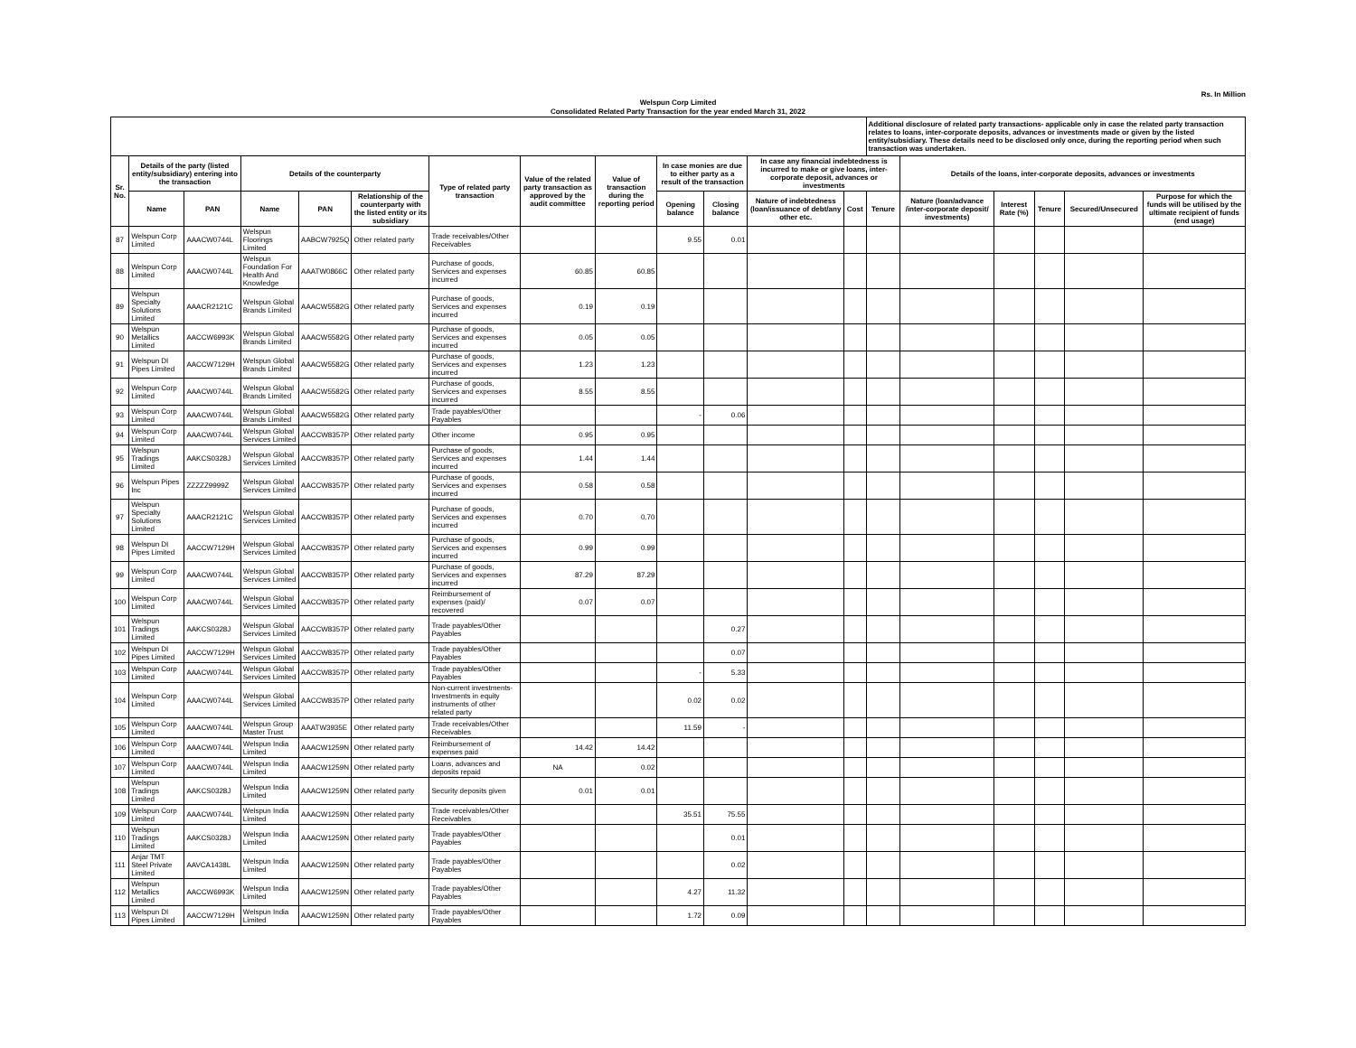Rs. In Million
Welspun Corp Limited
Consolidated Related Party Transaction for the year ended March 31, 2022
| | | | | | | | | | | | | | Additional disclosure of related party transactions- applicable only in case the related party transaction relates to loans, inter-corporate deposits, advances or investments made or given by the listed entity/subsidiary. These details need to be disclosed only once, during the reporting period when such transaction was undertaken. | | | | | |
| --- | --- | --- | --- | --- | --- | --- | --- | --- | --- | --- | --- | --- | --- | --- | --- | --- | --- | --- |
| Sr. No. | Details of the party (listed entity/subsidiary) entering into the transaction | | Details of the counterparty | | | Type of related party transaction | Value of the related party transaction as approved by the audit committee | Value of transaction during the reporting period | In case monies are due to either party as a result of the transaction | | In case any financial indebtedness is incurred to make or give loans, inter-corporate deposit, advances or investments | | | Details of the loans, inter-corporate deposits, advances or investments | | | | |
| | Name | PAN | Name | PAN | Relationship of the counterparty with the listed entity or its subsidiary | | | | Opening balance | Closing balance | Nature of indebtedness (loan/issuance of debt/any other etc. | Cost | Tenure | Nature (loan/advance /inter-corporate deposit/ investments) | Interest Rate (%) | Tenure | Secured/Unsecured | Purpose for which the funds will be utilised by the ultimate recipient of funds (end usage) |
| 87 | Welspun Corp Limited | AAACW0744L | Welspun Floorings Limited | AABCW7925Q | Other related party | Trade receivables/Other Receivables | | | 9.55 | 0.01 | | | | | | | | |
| 88 | Welspun Corp Limited | AAACW0744L | Welspun Foundation For Health And Knowledge | AAATW0866C | Other related party | Purchase of goods, Services and expenses incurred | 60.85 | 60.85 | | | | | | | | | | |
| 89 | Welspun Specialty Solutions Limited | AAACR2121C | Welspun Global Brands Limited | AAACW5582G | Other related party | Purchase of goods, Services and expenses incurred | 0.19 | 0.19 | | | | | | | | | | |
| 90 | Welspun Metallics Limited | AACCW6993K | Welspun Global Brands Limited | AAACW5582G | Other related party | Purchase of goods, Services and expenses incurred | 0.05 | 0.05 | | | | | | | | | | |
| 91 | Welspun DI Pipes Limited | AACCW7129H | Welspun Global Brands Limited | AAACW5582G | Other related party | Purchase of goods, Services and expenses incurred | 1.23 | 1.23 | | | | | | | | | | |
| 92 | Welspun Corp Limited | AAACW0744L | Welspun Global Brands Limited | AAACW5582G | Other related party | Purchase of goods, Services and expenses incurred | 8.55 | 8.55 | | | | | | | | | | |
| 93 | Welspun Corp Limited | AAACW0744L | Welspun Global Brands Limited | AAACW5582G | Other related party | Trade payables/Other Payables | | | - | 0.06 | | | | | | | | |
| 94 | Welspun Corp Limited | AAACW0744L | Welspun Global Services Limited | AACCW8357P | Other related party | Other income | 0.95 | 0.95 | | | | | | | | | | |
| 95 | Welspun Tradings Limited | AAKCS0328J | Welspun Global Services Limited | AACCW8357P | Other related party | Purchase of goods, Services and expenses incurred | 1.44 | 1.44 | | | | | | | | | | |
| 96 | Welspun Pipes Inc | ZZZZZ9999Z | Welspun Global Services Limited | AACCW8357P | Other related party | Purchase of goods, Services and expenses incurred | 0.58 | 0.58 | | | | | | | | | | |
| 97 | Welspun Specialty Solutions Limited | AAACR2121C | Welspun Global Services Limited | AACCW8357P | Other related party | Purchase of goods, Services and expenses incurred | 0.70 | 0.70 | | | | | | | | | | |
| 98 | Welspun DI Pipes Limited | AACCW7129H | Welspun Global Services Limited | AACCW8357P | Other related party | Purchase of goods, Services and expenses incurred | 0.99 | 0.99 | | | | | | | | | | |
| 99 | Welspun Corp Limited | AAACW0744L | Welspun Global Services Limited | AACCW8357P | Other related party | Purchase of goods, Services and expenses incurred | 87.29 | 87.29 | | | | | | | | | | |
| 100 | Welspun Corp Limited | AAACW0744L | Welspun Global Services Limited | AACCW8357P | Other related party | Reimbursement of expenses (paid)/ recovered | 0.07 | 0.07 | | | | | | | | | | |
| 101 | Welspun Tradings Limited | AAKCS0328J | Welspun Global Services Limited | AACCW8357P | Other related party | Trade payables/Other Payables | | | | 0.27 | | | | | | | | |
| 102 | Welspun DI Pipes Limited | AACCW7129H | Welspun Global Services Limited | AACCW8357P | Other related party | Trade payables/Other Payables | | | | 0.07 | | | | | | | | |
| 103 | Welspun Corp Limited | AAACW0744L | Welspun Global Services Limited | AACCW8357P | Other related party | Trade payables/Other Payables | | | - | 5.33 | | | | | | | | |
| 104 | Welspun Corp Limited | AAACW0744L | Welspun Global Services Limited | AACCW8357P | Other related party | Non-current investments-Investments in equity instruments of other related party | | | 0.02 | 0.02 | | | | | | | | |
| 105 | Welspun Corp Limited | AAACW0744L | Welspun Group Master Trust | AAATW3935E | Other related party | Trade receivables/Other Receivables | | | 11.59 | - | | | | | | | | |
| 106 | Welspun Corp Limited | AAACW0744L | Welspun India Limited | AAACW1259N | Other related party | Reimbursement of expenses paid | 14.42 | 14.42 | | | | | | | | | | |
| 107 | Welspun Corp Limited | AAACW0744L | Welspun India Limited | AAACW1259N | Other related party | Loans, advances and deposits repaid | NA | 0.02 | | | | | | | | | | |
| 108 | Welspun Tradings Limited | AAKCS0328J | Welspun India Limited | AAACW1259N | Other related party | Security deposits given | 0.01 | 0.01 | | | | | | | | | | |
| 109 | Welspun Corp Limited | AAACW0744L | Welspun India Limited | AAACW1259N | Other related party | Trade receivables/Other Receivables | | | 35.51 | 75.55 | | | | | | | | |
| 110 | Welspun Tradings Limited | AAKCS0328J | Welspun India Limited | AAACW1259N | Other related party | Trade payables/Other Payables | | | | 0.01 | | | | | | | | |
| 111 | Anjar TMT Steel Private Limited | AAVCA1438L | Welspun India Limited | AAACW1259N | Other related party | Trade payables/Other Payables | | | | 0.02 | | | | | | | | |
| 112 | Welspun Metallics Limited | AACCW6993K | Welspun India Limited | AAACW1259N | Other related party | Trade payables/Other Payables | | | 4.27 | 11.32 | | | | | | | | |
| 113 | Welspun DI Pipes Limited | AACCW7129H | Welspun India Limited | AAACW1259N | Other related party | Trade payables/Other Payables | | | 1.72 | 0.09 | | | | | | | | |